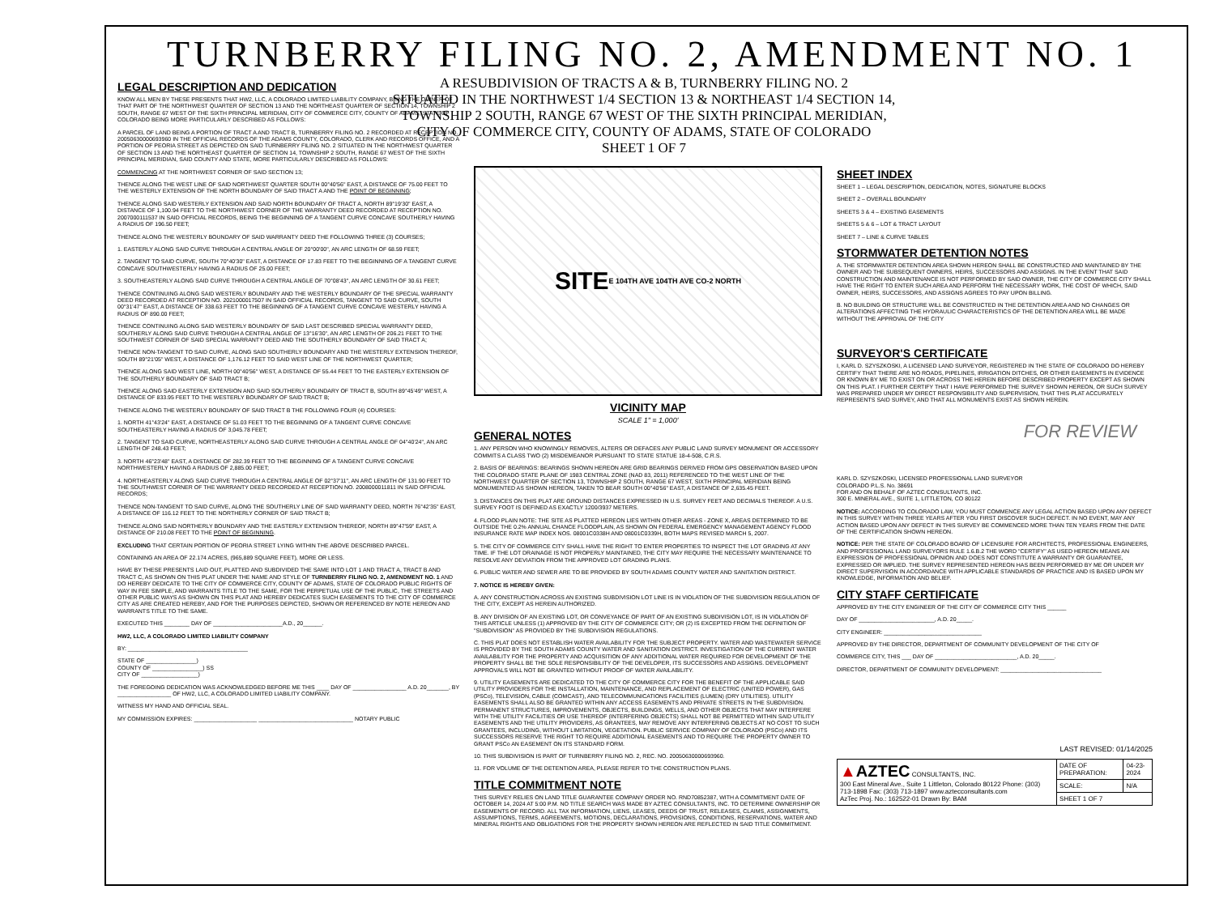TURNBERRY FILING NO. 2, AMENDMENT NO. 1
LEGAL DESCRIPTION AND DEDICATION
KNOW ALL MEN BY THESE PRESENTS THAT HW2, LLC, A COLORADO LIMITED LIABILITY COMPANY, BEING THE OWNER OF THAT PART OF THE NORTHWEST QUARTER OF SECTION 13 AND THE NORTHEAST QUARTER OF SECTION 14, TOWNSHIP 2 SOUTH, RANGE 67 WEST OF THE SIXTH PRINCIPAL MERIDIAN, CITY OF COMMERCE CITY, COUNTY OF ADAMS, STATE OF COLORADO BEING MORE PARTICULARLY DESCRIBED AS FOLLOWS:
A PARCEL OF LAND BEING A PORTION OF TRACT A AND TRACT B, TURNBERRY FILING NO. 2 RECORDED AT RECEPTION NO. 20050630000693960 IN THE OFFICIAL RECORDS OF THE ADAMS COUNTY, COLORADO, CLERK AND RECORDS OFFICE, AND A PORTION OF PEORIA STREET AS DEPICTED ON SAID TURNBERRY FILING NO. 2 SITUATED IN THE NORTHWEST QUARTER OF SECTION 13 AND THE NORTHEAST QUARTER OF SECTION 14, TOWNSHIP 2 SOUTH, RANGE 67 WEST OF THE SIXTH PRINCIPAL MERIDIAN, SAID COUNTY AND STATE, MORE PARTICULARLY DESCRIBED AS FOLLOWS:
COMMENCING AT THE NORTHWEST CORNER OF SAID SECTION 13;
THENCE ALONG THE WEST LINE OF SAID NORTHWEST QUARTER SOUTH 00°40'56" EAST, A DISTANCE OF 75.00 FEET TO THE WESTERLY EXTENSION OF THE NORTH BOUNDARY OF SAID TRACT A AND THE POINT OF BEGINNING;
THENCE ALONG SAID WESTERLY EXTENSION AND SAID NORTH BOUNDARY OF TRACT A, NORTH 89°19'30" EAST, A DISTANCE OF 1,100.94 FEET TO THE NORTHWEST CORNER OF THE WARRANTY DEED RECORDED AT RECEPTION NO. 2007000111537 IN SAID OFFICIAL RECORDS, BEING THE BEGINNING OF A TANGENT CURVE CONCAVE SOUTHERLY HAVING A RADIUS OF 196.50 FEET;
THENCE ALONG THE WESTERLY BOUNDARY OF SAID WARRANTY DEED THE FOLLOWING THREE (3) COURSES;
1. EASTERLY ALONG SAID CURVE THROUGH A CENTRAL ANGLE OF 20°00'00", AN ARC LENGTH OF 68.59 FEET;
2. TANGENT TO SAID CURVE, SOUTH 70°40'30" EAST, A DISTANCE OF 17.83 FEET TO THE BEGINNING OF A TANGENT CURVE CONCAVE SOUTHWESTERLY HAVING A RADIUS OF 25.00 FEET;
3. SOUTHEASTERLY ALONG SAID CURVE THROUGH A CENTRAL ANGLE OF 70°08'43", AN ARC LENGTH OF 30.61 FEET;
THENCE CONTINUING ALONG SAID WESTERLY BOUNDARY AND THE WESTERLY BOUNDARY OF THE SPECIAL WARRANTY DEED RECORDED AT RECEPTION NO. 2021000017507 IN SAID OFFICIAL RECORDS, TANGENT TO SAID CURVE, SOUTH 00°31'47" EAST, A DISTANCE OF 338.63 FEET TO THE BEGINNING OF A TANGENT CURVE CONCAVE WESTERLY HAVING A RADIUS OF 890.00 FEET;
THENCE CONTINUING ALONG SAID WESTERLY BOUNDARY OF SAID LAST DESCRIBED SPECIAL WARRANTY DEED, SOUTHERLY ALONG SAID CURVE THROUGH A CENTRAL ANGLE OF 13°16'30", AN ARC LENGTH OF 206.21 FEET TO THE SOUTHWEST CORNER OF SAID SPECIAL WARRANTY DEED AND THE SOUTHERLY BOUNDARY OF SAID TRACT A;
THENCE NON-TANGENT TO SAID CURVE, ALONG SAID SOUTHERLY BOUNDARY AND THE WESTERLY EXTENSION THEREOF, SOUTH 89°21'05" WEST, A DISTANCE OF 1,176.12 FEET TO SAID WEST LINE OF THE NORTHWEST QUARTER;
THENCE ALONG SAID WEST LINE, NORTH 00°40'56" WEST, A DISTANCE OF 55.44 FEET TO THE EASTERLY EXTENSION OF THE SOUTHERLY BOUNDARY OF SAID TRACT B;
THENCE ALONG SAID EASTERLY EXTENSION AND SAID SOUTHERLY BOUNDARY OF TRACT B, SOUTH 89°45'49" WEST, A DISTANCE OF 833.95 FEET TO THE WESTERLY BOUNDARY OF SAID TRACT B;
THENCE ALONG THE WESTERLY BOUNDARY OF SAID TRACT B THE FOLLOWING FOUR (4) COURSES:
1. NORTH 41°43'24" EAST, A DISTANCE OF 51.03 FEET TO THE BEGINNING OF A TANGENT CURVE CONCAVE SOUTHEASTERLY HAVING A RADIUS OF 3,045.78 FEET;
2. TANGENT TO SAID CURVE, NORTHEASTERLY ALONG SAID CURVE THROUGH A CENTRAL ANGLE OF 04°40'24", AN ARC LENGTH OF 248.43 FEET;
3. NORTH 46°23'48" EAST, A DISTANCE OF 282.39 FEET TO THE BEGINNING OF A TANGENT CURVE CONCAVE NORTHWESTERLY HAVING A RADIUS OF 2,885.00 FEET;
4. NORTHEASTERLY ALONG SAID CURVE THROUGH A CENTRAL ANGLE OF 02°37'11", AN ARC LENGTH OF 131.90 FEET TO THE SOUTHWEST CORNER OF THE WARRANTY DEED RECORDED AT RECEPTION NO. 2008000011811 IN SAID OFFICIAL RECORDS;
THENCE NON-TANGENT TO SAID CURVE, ALONG THE SOUTHERLY LINE OF SAID WARRANTY DEED, NORTH 76°42'35" EAST, A DISTANCE OF 116.12 FEET TO THE NORTHERLY CORNER OF SAID TRACT B;
THENCE ALONG SAID NORTHERLY BOUNDARY AND THE EASTERLY EXTENSION THEREOF, NORTH 89°47'59" EAST, A DISTANCE OF 210.08 FEET TO THE POINT OF BEGINNING.
EXCLUDING THAT CERTAIN PORTION OF PEORIA STREET LYING WITHIN THE ABOVE DESCRIBED PARCEL.
CONTAINING AN AREA OF 22.174 ACRES, (965,889 SQUARE FEET), MORE OR LESS.
HAVE BY THESE PRESENTS LAID OUT, PLATTED AND SUBDIVIDED THE SAME INTO LOT 1 AND TRACT A, TRACT B AND TRACT C, AS SHOWN ON THIS PLAT UNDER THE NAME AND STYLE OF TURNBERRY FILING NO. 2, AMENDMENT NO. 1 AND DO HEREBY DEDICATE TO THE CITY OF COMMERCE CITY, COUNTY OF ADAMS, STATE OF COLORADO PUBLIC RIGHTS OF WAY IN FEE SIMPLE, AND WARRANTS TITLE TO THE SAME, FOR THE PERPETUAL USE OF THE PUBLIC, THE STREETS AND OTHER PUBLIC WAYS AS SHOWN ON THIS PLAT AND HEREBY DEDICATES SUCH EASEMENTS TO THE CITY OF COMMERCE CITY AS ARE CREATED HEREBY, AND FOR THE PURPOSES DEPICTED, SHOWN OR REFERENCED BY NOTE HEREON AND WARRANTS TITLE TO THE SAME.
EXECUTED THIS ________ DAY OF ______________________A.D., 20______.
HW2, LLC, A COLORADO LIMITED LIABILITY COMPANY
BY: ______________________________________
STATE OF ________________)
COUNTY OF ________________) SS
CITY OF __________________)
THE FOREGOING DEDICATION WAS ACKNOWLEDGED BEFORE ME THIS ____ DAY OF _________________ A.D. 20_______, BY _________________ OF HW2, LLC, A COLORADO LIMITED LIABILITY COMPANY.
WITNESS MY HAND AND OFFICIAL SEAL.
MY COMMISSION EXPIRES: ____________________ ______________________________ NOTARY PUBLIC
A RESUBDIVISION OF TRACTS A & B, TURNBERRY FILING NO. 2
SITUATED IN THE NORTHWEST 1/4 SECTION 13 & NORTHEAST 1/4 SECTION 14,
TOWNSHIP 2 SOUTH, RANGE 67 WEST OF THE SIXTH PRINCIPAL MERIDIAN,
CITY OF COMMERCE CITY, COUNTY OF ADAMS, STATE OF COLORADO
SHEET 1 OF 7
SITE E 104TH AVE 104TH AVE CO-2 NORTH
VICINITY MAP
SCALE 1" = 1,000'
GENERAL NOTES
1. ANY PERSON WHO KNOWINGLY REMOVES, ALTERS OR DEFACES ANY PUBLIC LAND SURVEY MONUMENT OR ACCESSORY COMMITS A CLASS TWO (2) MISDEMEANOR PURSUANT TO STATE STATUE 18-4-508, C.R.S.
2. BASIS OF BEARINGS: BEARINGS SHOWN HEREON ARE GRID BEARINGS DERIVED FROM GPS OBSERVATION BASED UPON THE COLORADO STATE PLANE OF 1983 CENTRAL ZONE (NAD 83, 2011) REFERENCED TO THE WEST LINE OF THE NORTHWEST QUARTER OF SECTION 13, TOWNSHIP 2 SOUTH, RANGE 67 WEST, SIXTH PRINCIPAL MERIDIAN BEING MONUMENTED AS SHOWN HEREON, TAKEN TO BEAR SOUTH 00°40'56" EAST, A DISTANCE OF 2,635.45 FEET.
3. DISTANCES ON THIS PLAT ARE GROUND DISTANCES EXPRESSED IN U.S. SURVEY FEET AND DECIMALS THEREOF. A U.S. SURVEY FOOT IS DEFINED AS EXACTLY 1200/3937 METERS.
4. FLOOD PLAIN NOTE: THE SITE AS PLATTED HEREON LIES WITHIN OTHER AREAS - ZONE X, AREAS DETERMINED TO BE OUTSIDE THE 0.2% ANNUAL CHANCE FLOODPLAIN, AS SHOWN ON FEDERAL EMERGENCY MANAGEMENT AGENCY FLOOD INSURANCE RATE MAP INDEX NOS. 08001C0338H AND 08001C0339H, BOTH MAPS REVISED MARCH 5, 2007.
5. THE CITY OF COMMERCE CITY SHALL HAVE THE RIGHT TO ENTER PROPERTIES TO INSPECT THE LOT GRADING AT ANY TIME. IF THE LOT DRAINAGE IS NOT PROPERLY MAINTAINED, THE CITY MAY REQUIRE THE NECESSARY MAINTENANCE TO RESOLVE ANY DEVIATION FROM THE APPROVED LOT GRADING PLANS.
6. PUBLIC WATER AND SEWER ARE TO BE PROVIDED BY SOUTH ADAMS COUNTY WATER AND SANITATION DISTRICT.
7. NOTICE IS HEREBY GIVEN:
A. ANY CONSTRUCTION ACROSS AN EXISTING SUBDIVISION LOT LINE IS IN VIOLATION OF THE SUBDIVISION REGULATION OF THE CITY, EXCEPT AS HEREIN AUTHORIZED.
B. ANY DIVISION OF AN EXISTING LOT, OR CONVEYANCE OF PART OF AN EXISTING SUBDIVISION LOT, IS IN VIOLATION OF THIS ARTICLE UNLESS (1) APPROVED BY THE CITY OF COMMERCE CITY; OR (2) IS EXCEPTED FROM THE DEFINITION OF "SUBDIVISION" AS PROVIDED BY THE SUBDIVISION REGULATIONS.
C. THIS PLAT DOES NOT ESTABLISH WATER AVAILABILITY FOR THE SUBJECT PROPERTY. WATER AND WASTEWATER SERVICE IS PROVIDED BY THE SOUTH ADAMS COUNTY WATER AND SANITATION DISTRICT. INVESTIGATION OF THE CURRENT WATER AVAILABILITY FOR THE PROPERTY AND ACQUISITION OF ANY ADDITIONAL WATER REQUIRED FOR DEVELOPMENT OF THE PROPERTY SHALL BE THE SOLE RESPONSIBILITY OF THE DEVELOPER, ITS SUCCESSORS AND ASSIGNS. DEVELOPMENT APPROVALS WILL NOT BE GRANTED WITHOUT PROOF OF WATER AVAILABILITY.
9. UTILITY EASEMENTS ARE DEDICATED TO THE CITY OF COMMERCE CITY FOR THE BENEFIT OF THE APPLICABLE SAID UTILITY PROVIDERS FOR THE INSTALLATION, MAINTENANCE, AND REPLACEMENT OF ELECTRIC (UNITED POWER), GAS (PSCo), TELEVISION, CABLE (COMCAST), AND TELECOMMUNICATIONS FACILITIES (LUMEN) (DRY UTILITIES). UTILITY EASEMENTS SHALL ALSO BE GRANTED WITHIN ANY ACCESS EASEMENTS AND PRIVATE STREETS IN THE SUBDIVISION. PERMANENT STRUCTURES, IMPROVEMENTS, OBJECTS, BUILDINGS, WELLS, AND OTHER OBJECTS THAT MAY INTERFERE WITH THE UTILITY FACILITIES OR USE THEREOF (INTERFERING OBJECTS) SHALL NOT BE PERMITTED WITHIN SAID UTILITY EASEMENTS AND THE UTILITY PROVIDERS, AS GRANTEES, MAY REMOVE ANY INTERFERING OBJECTS AT NO COST TO SUCH GRANTEES, INCLUDING, WITHOUT LIMITATION, VEGETATION. PUBLIC SERVICE COMPANY OF COLORADO (PSCo) AND ITS SUCCESSORS RESERVE THE RIGHT TO REQUIRE ADDITIONAL EASEMENTS AND TO REQUIRE THE PROPERTY OWNER TO GRANT PSCo AN EASEMENT ON ITS STANDARD FORM.
10. THIS SUBDIVISION IS PART OF TURNBERRY FILING NO. 2, REC. NO. 20050630000693960.
11. FOR VOLUME OF THE DETENTION AREA, PLEASE REFER TO THE CONSTRUCTION PLANS.
TITLE COMMITMENT NOTE
THIS SURVEY RELIES ON LAND TITLE GUARANTEE COMPANY ORDER NO. RND70852387, WITH A COMMITMENT DATE OF OCTOBER 14, 2024 AT 5:00 P.M. NO TITLE SEARCH WAS MADE BY AZTEC CONSULTANTS, INC. TO DETERMINE OWNERSHIP OR EASEMENTS OF RECORD. ALL TAX INFORMATION, LIENS, LEASES, DEEDS OF TRUST, RELEASES, CLAIMS, ASSIGNMENTS, ASSUMPTIONS, TERMS, AGREEMENTS, MOTIONS, DECLARATIONS, PROVISIONS, CONDITIONS, RESERVATIONS, WATER AND MINERAL RIGHTS AND OBLIGATIONS FOR THE PROPERTY SHOWN HEREON ARE REFLECTED IN SAID TITLE COMMITMENT.
SHEET INDEX
SHEET 1 – LEGAL DESCRIPTION, DEDICATION, NOTES, SIGNATURE BLOCKS
SHEET 2 – OVERALL BOUNDARY
SHEETS 3 & 4 – EXISTING EASEMENTS
SHEETS 5 & 6 – LOT & TRACT LAYOUT
SHEET 7 – LINE & CURVE TABLES
STORMWATER DETENTION NOTES
A. THE STORMWATER DETENTION AREA SHOWN HEREON SHALL BE CONSTRUCTED AND MAINTAINED BY THE OWNER AND THE SUBSEQUENT OWNERS, HEIRS, SUCCESSORS AND ASSIGNS. IN THE EVENT THAT SAID CONSTRUCTION AND MAINTENANCE IS NOT PERFORMED BY SAID OWNER, THE CITY OF COMMERCE CITY SHALL HAVE THE RIGHT TO ENTER SUCH AREA AND PERFORM THE NECESSARY WORK, THE COST OF WHICH, SAID OWNER, HEIRS, SUCCESSORS, AND ASSIGNS AGREES TO PAY UPON BILLING.
B. NO BUILDING OR STRUCTURE WILL BE CONSTRUCTED IN THE DETENTION AREA AND NO CHANGES OR ALTERATIONS AFFECTING THE HYDRAULIC CHARACTERISTICS OF THE DETENTION AREA WILL BE MADE WITHOUT THE APPROVAL OF THE CITY
SURVEYOR'S CERTIFICATE
I, KARL D. SZYSZKOSKI, A LICENSED LAND SURVEYOR, REGISTERED IN THE STATE OF COLORADO DO HEREBY CERTIFY THAT THERE ARE NO ROADS, PIPELINES, IRRIGATION DITCHES, OR OTHER EASEMENTS IN EVIDENCE OR KNOWN BY ME TO EXIST ON OR ACROSS THE HEREIN BEFORE DESCRIBED PROPERTY EXCEPT AS SHOWN ON THIS PLAT. I FURTHER CERTIFY THAT I HAVE PERFORMED THE SURVEY SHOWN HEREON, OR SUCH SURVEY WAS PREPARED UNDER MY DIRECT RESPONSIBILITY AND SUPERVISION, THAT THIS PLAT ACCURATELY REPRESENTS SAID SURVEY, AND THAT ALL MONUMENTS EXIST AS SHOWN HEREIN.
FOR REVIEW
KARL D. SZYSZKOSKI, LICENSED PROFESSIONAL LAND SURVEYOR
COLORADO P.L.S. No. 38691
FOR AND ON BEHALF OF AZTEC CONSULTANTS, INC.
300 E. MINERAL AVE., SUITE 1, LITTLETON, CO 80122
NOTICE: ACCORDING TO COLORADO LAW, YOU MUST COMMENCE ANY LEGAL ACTION BASED UPON ANY DEFECT IN THIS SURVEY WITHIN THREE YEARS AFTER YOU FIRST DISCOVER SUCH DEFECT. IN NO EVENT, MAY ANY ACTION BASED UPON ANY DEFECT IN THIS SURVEY BE COMMENCED MORE THAN TEN YEARS FROM THE DATE OF THE CERTIFICATION SHOWN HEREON.
NOTICE: PER THE STATE OF COLORADO BOARD OF LICENSURE FOR ARCHITECTS, PROFESSIONAL ENGINEERS, AND PROFESSIONAL LAND SURVEYORS RULE 1.6.B.2 THE WORD "CERTIFY" AS USED HEREON MEANS AN EXPRESSION OF PROFESSIONAL OPINION AND DOES NOT CONSTITUTE A WARRANTY OR GUARANTEE, EXPRESSED OR IMPLIED. THE SURVEY REPRESENTED HEREON HAS BEEN PERFORMED BY ME OR UNDER MY DIRECT SUPERVISION IN ACCORDANCE WITH APPLICABLE STANDARDS OF PRACTICE AND IS BASED UPON MY KNOWLEDGE, INFORMATION AND BELIEF.
CITY STAFF CERTIFICATE
APPROVED BY THE CITY ENGINEER OF THE CITY OF COMMERCE CITY THIS ______
DAY OF ________________________, A.D. 20_____.
CITY ENGINEER: _______________________________
APPROVED BY THE DIRECTOR, DEPARTMENT OF COMMUNITY DEVELOPMENT OF THE CITY OF
COMMERCE CITY, THIS ___ DAY OF __________________________, A.D. 20_____.
DIRECTOR, DEPARTMENT OF COMMUNITY DEVELOPMENT: ________________________________
LAST REVISED: 01/14/2025
| ▲ AZTEC CONSULTANTS, INC. 300 East Mineral Ave., Suite 1 Littleton, Colorado 80122 Phone: (303) 713-1898 Fax: (303) 713-1897 www.aztecconsultants.com AzTec Proj. No.: 162522-01 Drawn By: BAM | DATE OF PREPARATION: | 04-23-2024 |
| | SCALE: | N/A |
| | SHEET 1 OF 7 | |